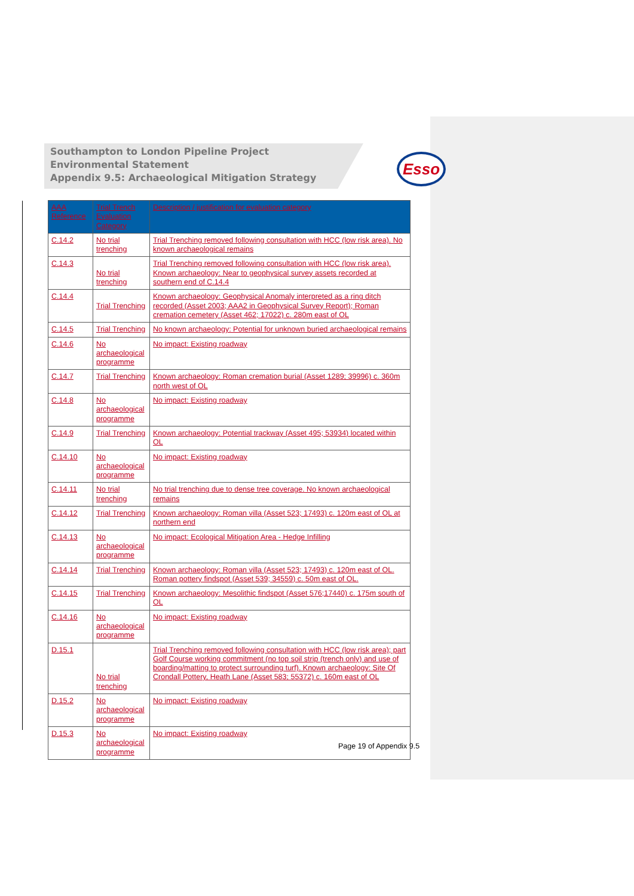Southampton to London Pipeline Project
Environmental Statement
Appendix 9.5: Archaeological Mitigation Strategy
Esso
| AAA Reference | Trial Trench Evaluation Category | Description / justification for evaluation category |
| --- | --- | --- |
| C.14.2 | No trial trenching | Trial Trenching removed following consultation with HCC (low risk area). No known archaeological remains |
| C.14.3 | No trial trenching | Trial Trenching removed following consultation with HCC (low risk area). Known archaeology: Near to geophysical survey assets recorded at southern end of C.14.4 |
| C.14.4 | Trial Trenching | Known archaeology: Geophysical Anomaly interpreted as a ring ditch recorded (Asset 2003; AAA2 in Geophysical Survey Report); Roman cremation cemetery (Asset 462; 17022) c. 280m east of OL |
| C.14.5 | Trial Trenching | No known archaeology: Potential for unknown buried archaeological remains |
| C.14.6 | No archaeological programme | No impact: Existing roadway |
| C.14.7 | Trial Trenching | Known archaeology: Roman cremation burial (Asset 1289; 39996) c. 360m north west of OL |
| C.14.8 | No archaeological programme | No impact: Existing roadway |
| C.14.9 | Trial Trenching | Known archaeology: Potential trackway (Asset 495; 53934) located within OL |
| C.14.10 | No archaeological programme | No impact: Existing roadway |
| C.14.11 | No trial trenching | No trial trenching due to dense tree coverage. No known archaeological remains |
| C.14.12 | Trial Trenching | Known archaeology: Roman villa (Asset 523; 17493) c. 120m east of OL at northern end |
| C.14.13 | No archaeological programme | No impact: Ecological Mitigation Area - Hedge Infilling |
| C.14.14 | Trial Trenching | Known archaeology: Roman villa (Asset 523; 17493) c. 120m east of OL. Roman pottery findspot (Asset 539; 34559) c. 50m east of OL. |
| C.14.15 | Trial Trenching | Known archaeology: Mesolithic findspot (Asset 576;17440) c. 175m south of OL |
| C.14.16 | No archaeological programme | No impact: Existing roadway |
| D.15.1 | No trial trenching | Trial Trenching removed following consultation with HCC (low risk area); part Golf Course working commitment (no top soil strip (trench only) and use of boarding/matting to protect surrounding turf). Known archaeology: Site Of Crondall Pottery, Heath Lane (Asset 583; 55372) c. 160m east of OL |
| D.15.2 | No archaeological programme | No impact: Existing roadway |
| D.15.3 | No archaeological programme | No impact: Existing roadway |
Page 19 of Appendix 9.5